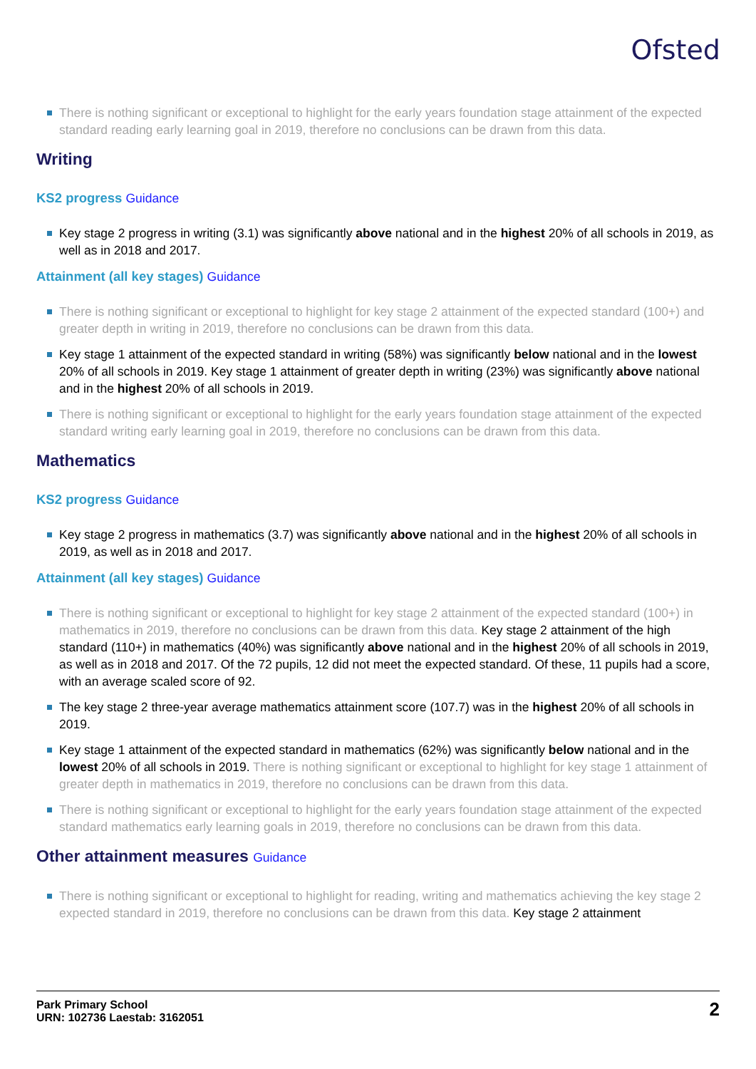Ofsted
There is nothing significant or exceptional to highlight for the early years foundation stage attainment of the expected standard reading early learning goal in 2019, therefore no conclusions can be drawn from this data.
Writing
KS2 progress Guidance
Key stage 2 progress in writing (3.1) was significantly above national and in the highest 20% of all schools in 2019, as well as in 2018 and 2017.
Attainment (all key stages) Guidance
There is nothing significant or exceptional to highlight for key stage 2 attainment of the expected standard (100+) and greater depth in writing in 2019, therefore no conclusions can be drawn from this data.
Key stage 1 attainment of the expected standard in writing (58%) was significantly below national and in the lowest 20% of all schools in 2019. Key stage 1 attainment of greater depth in writing (23%) was significantly above national and in the highest 20% of all schools in 2019.
There is nothing significant or exceptional to highlight for the early years foundation stage attainment of the expected standard writing early learning goal in 2019, therefore no conclusions can be drawn from this data.
Mathematics
KS2 progress Guidance
Key stage 2 progress in mathematics (3.7) was significantly above national and in the highest 20% of all schools in 2019, as well as in 2018 and 2017.
Attainment (all key stages) Guidance
There is nothing significant or exceptional to highlight for key stage 2 attainment of the expected standard (100+) in mathematics in 2019, therefore no conclusions can be drawn from this data. Key stage 2 attainment of the high standard (110+) in mathematics (40%) was significantly above national and in the highest 20% of all schools in 2019, as well as in 2018 and 2017. Of the 72 pupils, 12 did not meet the expected standard. Of these, 11 pupils had a score, with an average scaled score of 92.
The key stage 2 three-year average mathematics attainment score (107.7) was in the highest 20% of all schools in 2019.
Key stage 1 attainment of the expected standard in mathematics (62%) was significantly below national and in the lowest 20% of all schools in 2019. There is nothing significant or exceptional to highlight for key stage 1 attainment of greater depth in mathematics in 2019, therefore no conclusions can be drawn from this data.
There is nothing significant or exceptional to highlight for the early years foundation stage attainment of the expected standard mathematics early learning goals in 2019, therefore no conclusions can be drawn from this data.
Other attainment measures Guidance
There is nothing significant or exceptional to highlight for reading, writing and mathematics achieving the key stage 2 expected standard in 2019, therefore no conclusions can be drawn from this data. Key stage 2 attainment
Park Primary School
URN: 102736 Laestab: 3162051
2